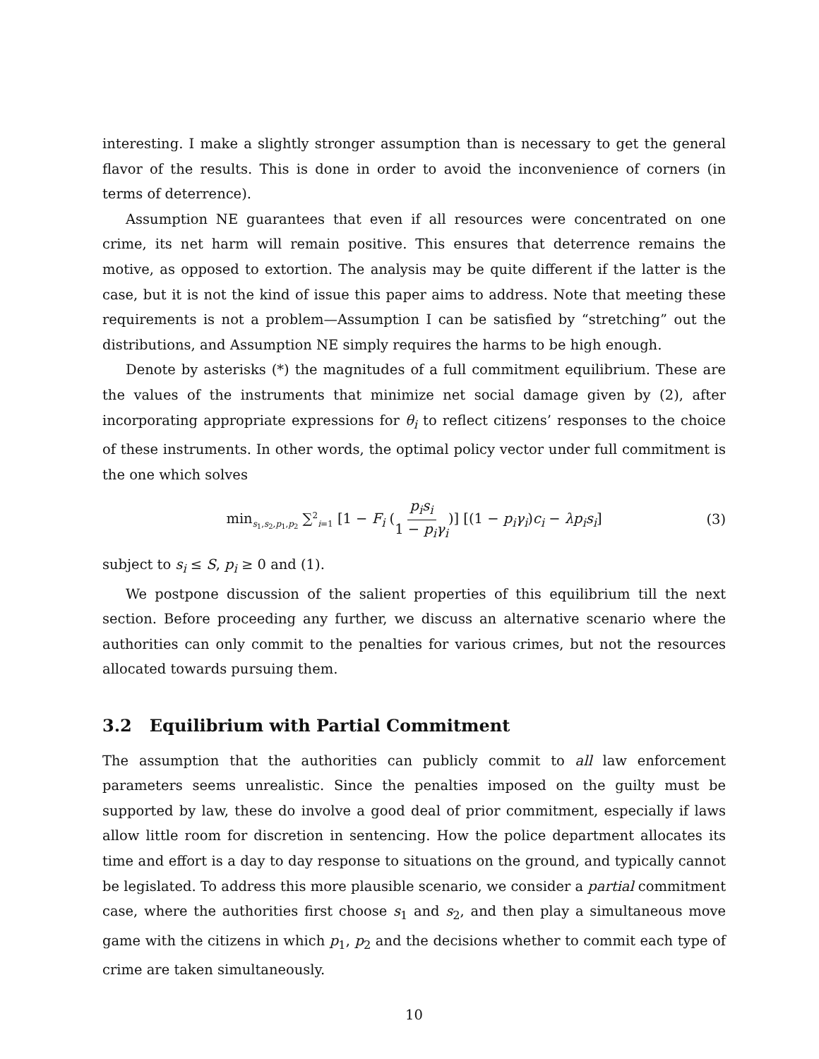interesting. I make a slightly stronger assumption than is necessary to get the general flavor of the results. This is done in order to avoid the inconvenience of corners (in terms of deterrence).
Assumption NE guarantees that even if all resources were concentrated on one crime, its net harm will remain positive. This ensures that deterrence remains the motive, as opposed to extortion. The analysis may be quite different if the latter is the case, but it is not the kind of issue this paper aims to address. Note that meeting these requirements is not a problem—Assumption I can be satisfied by “stretching” out the distributions, and Assumption NE simply requires the harms to be high enough.
Denote by asterisks (*) the magnitudes of a full commitment equilibrium. These are the values of the instruments that minimize net social damage given by (2), after incorporating appropriate expressions for θ<sub>i</sub> to reflect citizens’ responses to the choice of these instruments. In other words, the optimal policy vector under full commitment is the one which solves
min<sub>s<sub>1</sub>,s<sub>2</sub>,p<sub>1</sub>,p<sub>2</sub></sub> ∑<sup>2</sup><sub>i=1</sub> [1 − F<sub>i</sub> (p<sub>i</sub>s<sub>i</sub> 1 − p<sub>i</sub>γ<sub>i</sub>)] [(1 − p<sub>i</sub>γ<sub>i</sub>)c<sub>i</sub> − λp<sub>i</sub>s<sub>i</sub>] (3)
subject to s<sub>i</sub> ≤ S, p<sub>i</sub> ≥ 0 and (1).
We postpone discussion of the salient properties of this equilibrium till the next section. Before proceeding any further, we discuss an alternative scenario where the authorities can only commit to the penalties for various crimes, but not the resources allocated towards pursuing them.
3.2 Equilibrium with Partial Commitment
The assumption that the authorities can publicly commit to all law enforcement parameters seems unrealistic. Since the penalties imposed on the guilty must be supported by law, these do involve a good deal of prior commitment, especially if laws allow little room for discretion in sentencing. How the police department allocates its time and effort is a day to day response to situations on the ground, and typically cannot be legislated. To address this more plausible scenario, we consider a partial commitment case, where the authorities first choose s<sub>1</sub> and s<sub>2</sub>, and then play a simultaneous move game with the citizens in which p<sub>1</sub>, p<sub>2</sub> and the decisions whether to commit each type of crime are taken simultaneously.
10